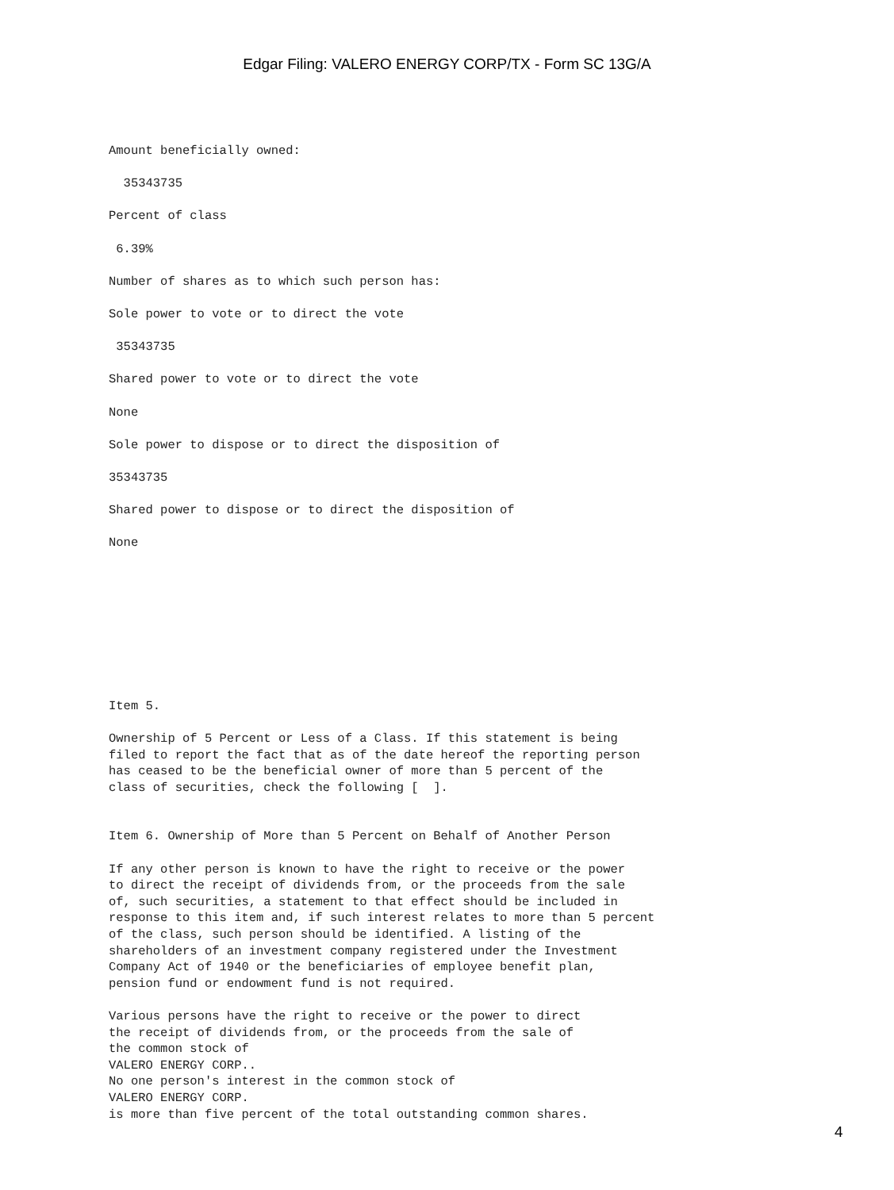Edgar Filing: VALERO ENERGY CORP/TX - Form SC 13G/A
Amount beneficially owned:
35343735
Percent of class
6.39%
Number of shares as to which such person has:
Sole power to vote or to direct the vote
35343735
Shared power to vote or to direct the vote
None
Sole power to dispose or to direct the disposition of
35343735
Shared power to dispose or to direct the disposition of
None
Item 5.
Ownership of 5 Percent or Less of a Class. If this statement is being filed to report the fact that as of the date hereof the reporting person has ceased to be the beneficial owner of more than 5 percent of the class of securities, check the following [ ].
Item 6. Ownership of More than 5 Percent on Behalf of Another Person
If any other person is known to have the right to receive or the power to direct the receipt of dividends from, or the proceeds from the sale of, such securities, a statement to that effect should be included in response to this item and, if such interest relates to more than 5 percent of the class, such person should be identified. A listing of the shareholders of an investment company registered under the Investment Company Act of 1940 or the beneficiaries of employee benefit plan, pension fund or endowment fund is not required.
Various persons have the right to receive or the power to direct the receipt of dividends from, or the proceeds from the sale of the common stock of VALERO ENERGY CORP.. No one person's interest in the common stock of VALERO ENERGY CORP. is more than five percent of the total outstanding common shares.
4